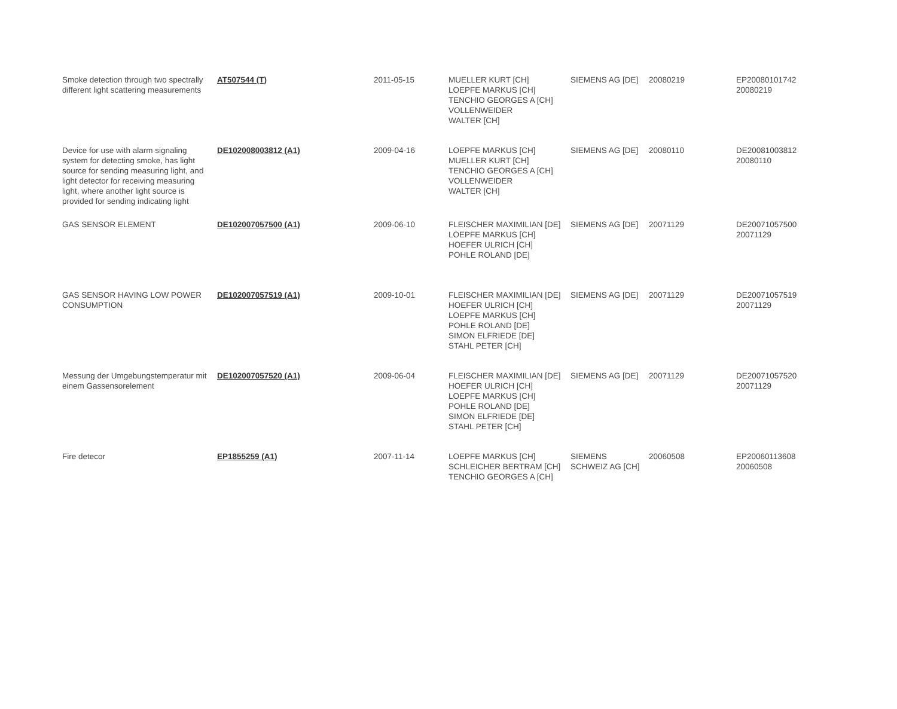| Smoke detection through two spectrally different light scattering measurements | AT507544 (T) | 2011-05-15 | MUELLER KURT [CH] LOEPFE MARKUS [CH] TENCHIO GEORGES A [CH] VOLLENWEIDER WALTER [CH] | SIEMENS AG [DE] | 20080219 | EP20080101742 20080219 |
| Device for use with alarm signaling system for detecting smoke, has light source for sending measuring light, and light detector for receiving measuring light, where another light source is provided for sending indicating light | DE102008003812 (A1) | 2009-04-16 | LOEPFE MARKUS [CH] MUELLER KURT [CH] TENCHIO GEORGES A [CH] VOLLENWEIDER WALTER [CH] | SIEMENS AG [DE] | 20080110 | DE20081003812 20080110 |
| GAS SENSOR ELEMENT | DE102007057500 (A1) | 2009-06-10 | FLEISCHER MAXIMILIAN [DE] LOEPFE MARKUS [CH] HOEFER ULRICH [CH] POHLE ROLAND [DE] | SIEMENS AG [DE] | 20071129 | DE20071057500 20071129 |
| GAS SENSOR HAVING LOW POWER CONSUMPTION | DE102007057519 (A1) | 2009-10-01 | FLEISCHER MAXIMILIAN [DE] HOEFER ULRICH [CH] LOEPFE MARKUS [CH] POHLE ROLAND [DE] SIMON ELFRIEDE [DE] STAHL PETER [CH] | SIEMENS AG [DE] | 20071129 | DE20071057519 20071129 |
| Messung der Umgebungstemperatur mit einem Gassensorelement | DE102007057520 (A1) | 2009-06-04 | FLEISCHER MAXIMILIAN [DE] HOEFER ULRICH [CH] LOEPFE MARKUS [CH] POHLE ROLAND [DE] SIMON ELFRIEDE [DE] STAHL PETER [CH] | SIEMENS AG [DE] | 20071129 | DE20071057520 20071129 |
| Fire detecor | EP1855259 (A1) | 2007-11-14 | LOEPFE MARKUS [CH] SCHLEICHER BERTRAM [CH] TENCHIO GEORGES A [CH] | SIEMENS SCHWEIZ AG [CH] | 20060508 | EP20060113608 20060508 |